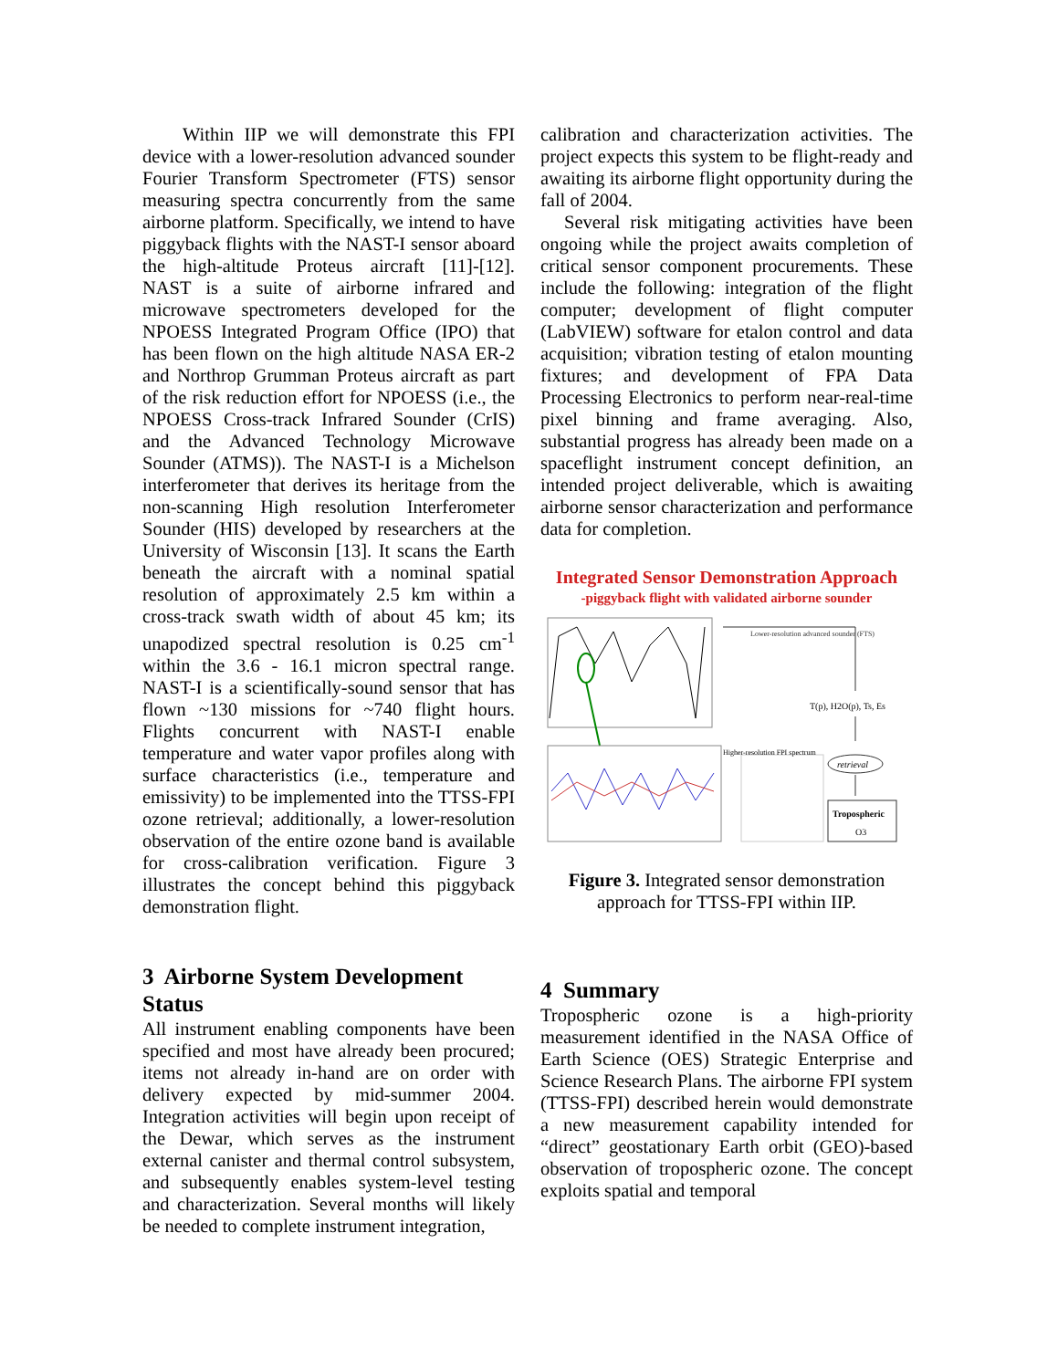Within IIP we will demonstrate this FPI device with a lower-resolution advanced sounder Fourier Transform Spectrometer (FTS) sensor measuring spectra concurrently from the same airborne platform. Specifically, we intend to have piggyback flights with the NAST-I sensor aboard the high-altitude Proteus aircraft [11]-[12]. NAST is a suite of airborne infrared and microwave spectrometers developed for the NPOESS Integrated Program Office (IPO) that has been flown on the high altitude NASA ER-2 and Northrop Grumman Proteus aircraft as part of the risk reduction effort for NPOESS (i.e., the NPOESS Cross-track Infrared Sounder (CrIS) and the Advanced Technology Microwave Sounder (ATMS)). The NAST-I is a Michelson interferometer that derives its heritage from the non-scanning High resolution Interferometer Sounder (HIS) developed by researchers at the University of Wisconsin [13]. It scans the Earth beneath the aircraft with a nominal spatial resolution of approximately 2.5 km within a cross-track swath width of about 45 km; its unapodized spectral resolution is 0.25 cm<sup>-1</sup> within the 3.6 - 16.1 micron spectral range. NAST-I is a scientifically-sound sensor that has flown ~130 missions for ~740 flight hours. Flights concurrent with NAST-I enable temperature and water vapor profiles along with surface characteristics (i.e., temperature and emissivity) to be implemented into the TTSS-FPI ozone retrieval; additionally, a lower-resolution observation of the entire ozone band is available for cross-calibration verification. Figure 3 illustrates the concept behind this piggyback demonstration flight.
3 Airborne System Development Status
All instrument enabling components have been specified and most have already been procured; items not already in-hand are on order with delivery expected by mid-summer 2004. Integration activities will begin upon receipt of the Dewar, which serves as the instrument external canister and thermal control subsystem, and subsequently enables system-level testing and characterization. Several months will likely be needed to complete instrument integration,
calibration and characterization activities. The project expects this system to be flight-ready and awaiting its airborne flight opportunity during the fall of 2004.
Several risk mitigating activities have been ongoing while the project awaits completion of critical sensor component procurements. These include the following: integration of the flight computer; development of flight computer (LabVIEW) software for etalon control and data acquisition; vibration testing of etalon mounting fixtures; and development of FPA Data Processing Electronics to perform near-real-time pixel binning and frame averaging. Also, substantial progress has already been made on a spaceflight instrument concept definition, an intended project deliverable, which is awaiting airborne sensor characterization and performance data for completion.
Integrated Sensor Demonstration Approach
-piggyback flight with validated airborne sounder
Lower-resolution advanced sounder (FTS)
T(p), H2O(p), Ts, Es
Higher-resolution FPI spectrum
retrieval
Tropospheric
O3
Figure 3. Integrated sensor demonstration approach for TTSS-FPI within IIP.
4 Summary
Tropospheric ozone is a high-priority measurement identified in the NASA Office of Earth Science (OES) Strategic Enterprise and Science Research Plans. The airborne FPI system (TTSS-FPI) described herein would demonstrate a new measurement capability intended for “direct” geostationary Earth orbit (GEO)-based observation of tropospheric ozone. The concept exploits spatial and temporal